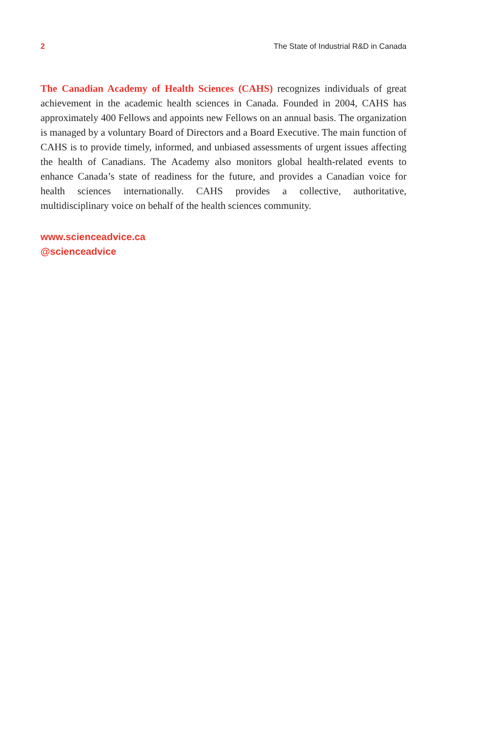2 The State of Industrial R&D in Canada
The Canadian Academy of Health Sciences (CAHS) recognizes individuals of great achievement in the academic health sciences in Canada. Founded in 2004, CAHS has approximately 400 Fellows and appoints new Fellows on an annual basis. The organization is managed by a voluntary Board of Directors and a Board Executive. The main function of CAHS is to provide timely, informed, and unbiased assessments of urgent issues affecting the health of Canadians. The Academy also monitors global health-related events to enhance Canada’s state of readiness for the future, and provides a Canadian voice for health sciences internationally. CAHS provides a collective, authoritative, multidisciplinary voice on behalf of the health sciences community.
www.scienceadvice.ca
@scienceadvice